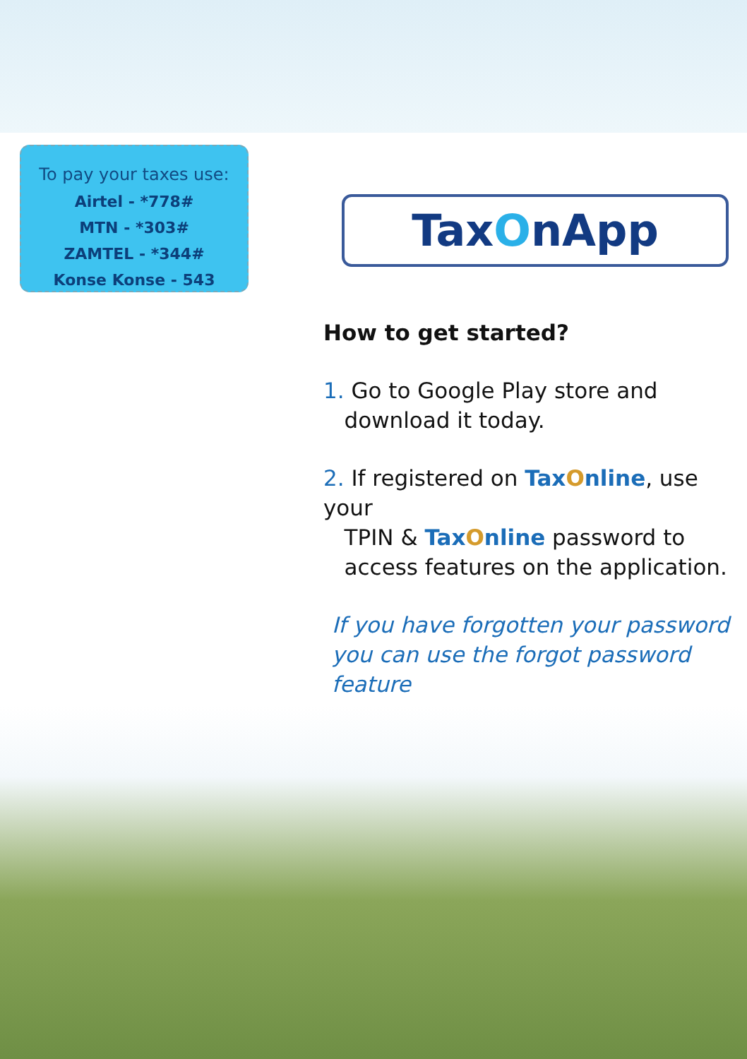To pay your taxes use:
Airtel - *778#
MTN - *303#
ZAMTEL - *344#
Konse Konse - 543
TaxOnApp
How to get started?
1. Go to Google Play store and
download it today.
2. If registered on Tax Online, use your
TPIN & Tax Online password to
access features on the application.
If you have forgotten your password
you can use the forgot password
feature